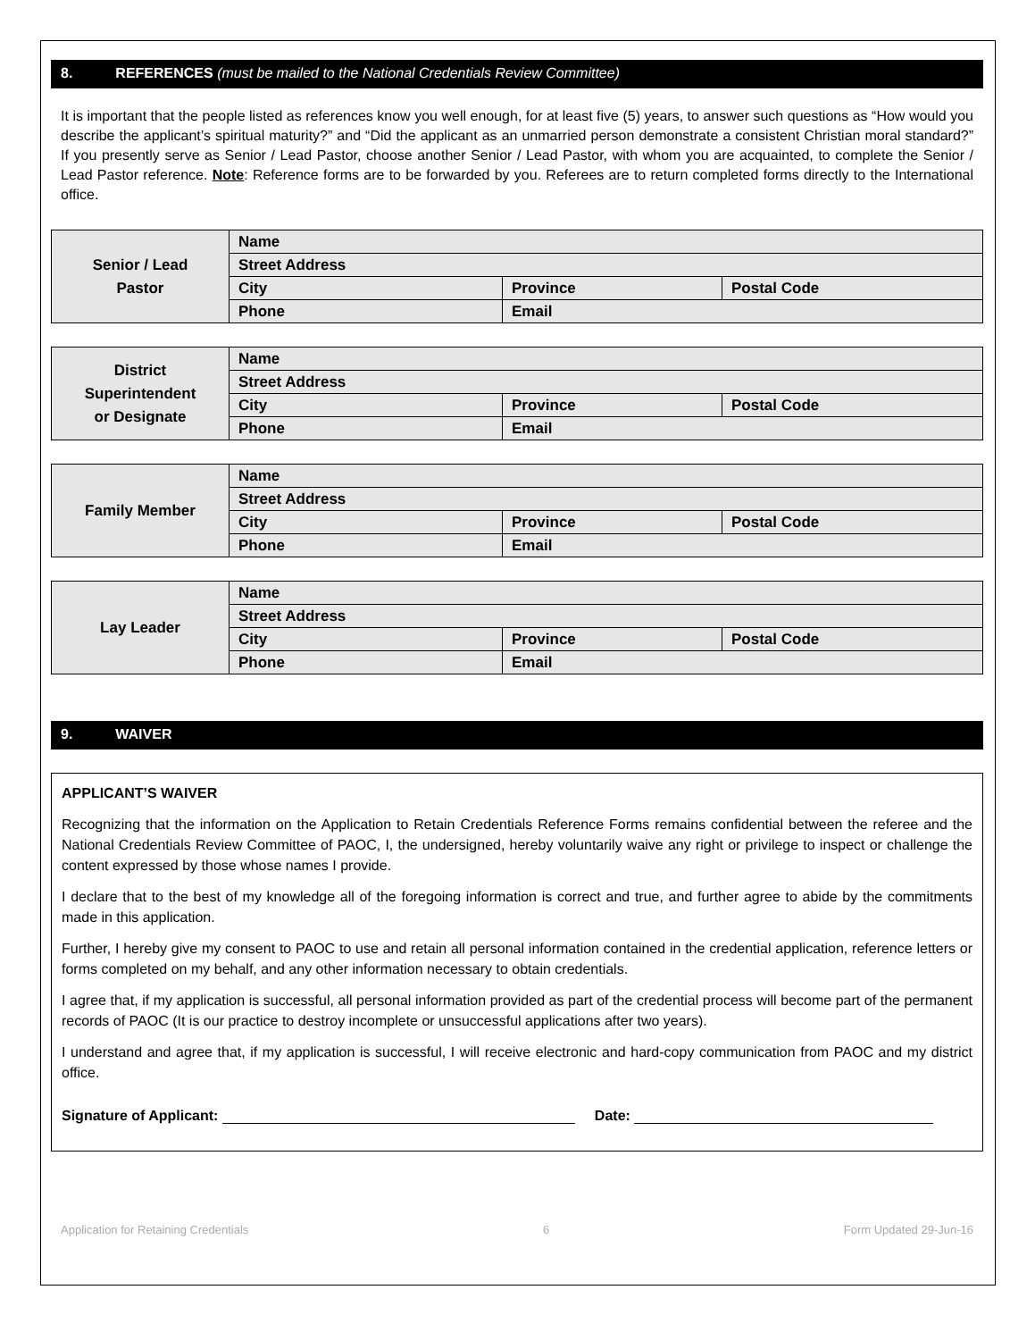8. REFERENCES (must be mailed to the National Credentials Review Committee)
It is important that the people listed as references know you well enough, for at least five (5) years, to answer such questions as “How would you describe the applicant’s spiritual maturity?” and “Did the applicant as an unmarried person demonstrate a consistent Christian moral standard?” If you presently serve as Senior / Lead Pastor, choose another Senior / Lead Pastor, with whom you are acquainted, to complete the Senior / Lead Pastor reference. Note: Reference forms are to be forwarded by you. Referees are to return completed forms directly to the International office.
| Senior / Lead Pastor | Name | | |
| | Street Address | | |
| | City | Province | Postal Code |
| | Phone | Email | |
| District Superintendent or Designate | Name | | |
| | Street Address | | |
| | City | Province | Postal Code |
| | Phone | Email | |
| Family Member | Name | | |
| | Street Address | | |
| | City | Province | Postal Code |
| | Phone | Email | |
| Lay Leader | Name | | |
| | Street Address | | |
| | City | Province | Postal Code |
| | Phone | Email | |
9. WAIVER
APPLICANT’S WAIVER
Recognizing that the information on the Application to Retain Credentials Reference Forms remains confidential between the referee and the National Credentials Review Committee of PAOC, I, the undersigned, hereby voluntarily waive any right or privilege to inspect or challenge the content expressed by those whose names I provide.
I declare that to the best of my knowledge all of the foregoing information is correct and true, and further agree to abide by the commitments made in this application.
Further, I hereby give my consent to PAOC to use and retain all personal information contained in the credential application, reference letters or forms completed on my behalf, and any other information necessary to obtain credentials.
I agree that, if my application is successful, all personal information provided as part of the credential process will become part of the permanent records of PAOC (It is our practice to destroy incomplete or unsuccessful applications after two years).
I understand and agree that, if my application is successful, I will receive electronic and hard-copy communication from PAOC and my district office.
Signature of Applicant: Date:
Application for Retaining Credentials 6 Form Updated 29-Jun-16